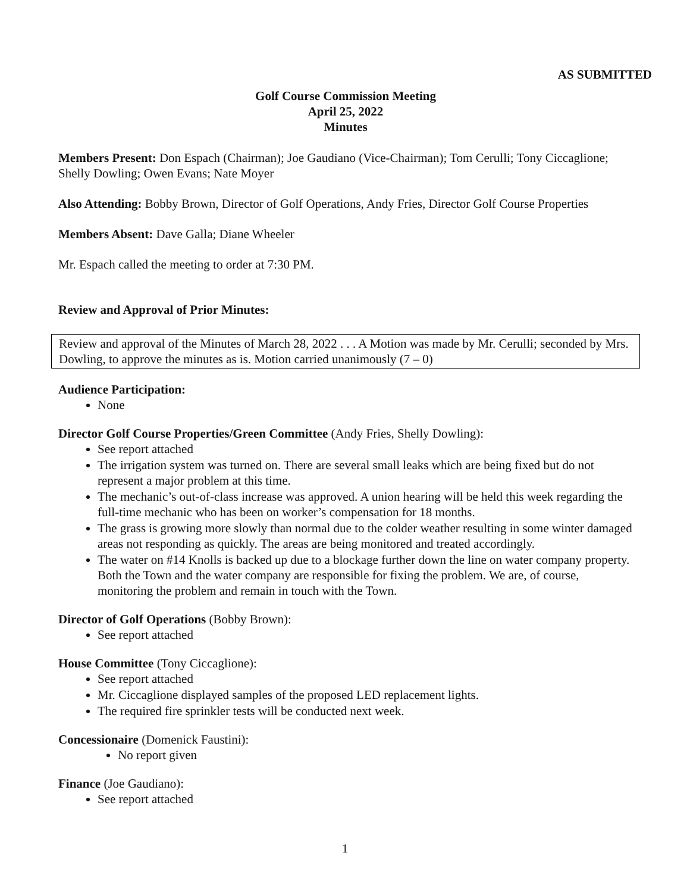AS SUBMITTED
Golf Course Commission Meeting
April 25, 2022
Minutes
Members Present: Don Espach (Chairman); Joe Gaudiano (Vice-Chairman); Tom Cerulli; Tony Ciccaglione; Shelly Dowling; Owen Evans; Nate Moyer
Also Attending: Bobby Brown, Director of Golf Operations, Andy Fries, Director Golf Course Properties
Members Absent: Dave Galla; Diane Wheeler
Mr. Espach called the meeting to order at 7:30 PM.
Review and Approval of Prior Minutes:
Review and approval of the Minutes of March 28, 2022 . . . A Motion was made by Mr. Cerulli; seconded by Mrs. Dowling, to approve the minutes as is. Motion carried unanimously (7 – 0)
Audience Participation:
None
Director Golf Course Properties/Green Committee (Andy Fries, Shelly Dowling):
See report attached
The irrigation system was turned on. There are several small leaks which are being fixed but do not represent a major problem at this time.
The mechanic’s out-of-class increase was approved. A union hearing will be held this week regarding the full-time mechanic who has been on worker’s compensation for 18 months.
The grass is growing more slowly than normal due to the colder weather resulting in some winter damaged areas not responding as quickly. The areas are being monitored and treated accordingly.
The water on #14 Knolls is backed up due to a blockage further down the line on water company property. Both the Town and the water company are responsible for fixing the problem. We are, of course, monitoring the problem and remain in touch with the Town.
Director of Golf Operations (Bobby Brown):
See report attached
House Committee (Tony Ciccaglione):
See report attached
Mr. Ciccaglione displayed samples of the proposed LED replacement lights.
The required fire sprinkler tests will be conducted next week.
Concessionaire (Domenick Faustini):
No report given
Finance (Joe Gaudiano):
See report attached
1